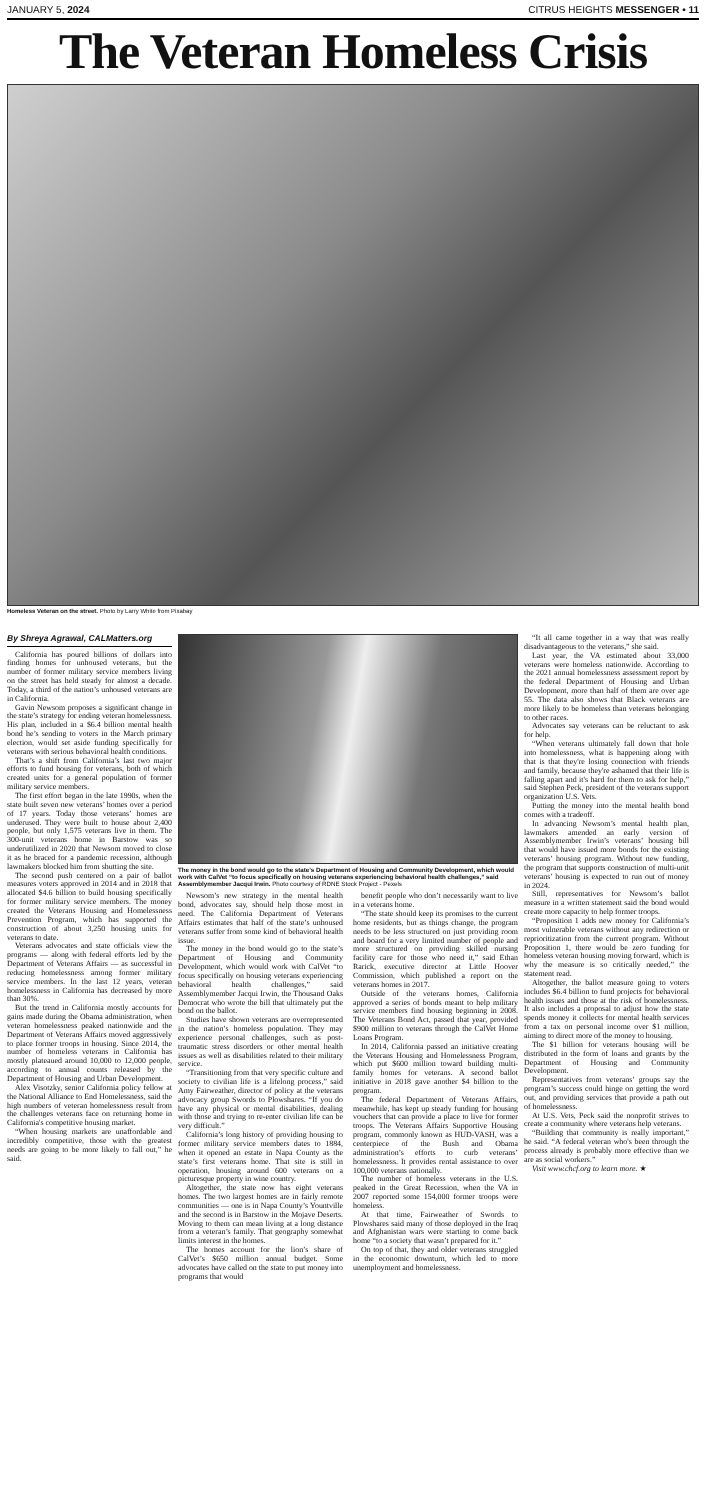JANUARY 5, 2024 CITRUS HEIGHTS MESSENGER • 11
The Veteran Homeless Crisis
Homeless Veteran on the street. Photo by Larry White from Pixabay
By Shreya Agrawal, CALMatters.org
California has poured billions of dollars into finding homes for unhoused veterans, but the number of former military service members living on the street has held steady for almost a decade. Today, a third of the nation’s unhoused veterans are in California.
Gavin Newsom proposes a significant change in the state’s strategy for ending veteran homelessness. His plan, included in a $6.4 billion mental health bond he’s sending to voters in the March primary election, would set aside funding specifically for veterans with serious behavioral health conditions.
That’s a shift from California’s last two major efforts to fund housing for veterans, both of which created units for a general population of former military service members.
The first effort began in the late 1990s, when the state built seven new veterans’ homes over a period of 17 years. Today those veterans’ homes are underused. They were built to house about 2,400 people, but only 1,575 veterans live in them. The 300-unit veterans home in Barstow was so underutilized in 2020 that Newsom moved to close it as he braced for a pandemic recession, although lawmakers blocked him from shutting the site.
The second push centered on a pair of ballot measures voters approved in 2014 and in 2018 that allocated $4.6 billion to build housing specifically for former military service members. The money created the Veterans Housing and Homelessness Prevention Program, which has supported the construction of about 3,250 housing units for veterans to date.
Veterans advocates and state officials view the programs — along with federal efforts led by the Department of Veterans Affairs — as successful in reducing homelessness among former military service members. In the last 12 years, veteran homelessness in California has decreased by more than 30%.
But the trend in California mostly accounts for gains made during the Obama administration, when veteran homelessness peaked nationwide and the Department of Veterans Affairs moved aggressively to place former troops in housing. Since 2014, the number of homeless veterans in California has mostly plateaued around 10,000 to 12,000 people, according to annual counts released by the Department of Housing and Urban Development.
Alex Visotzky, senior California policy fellow at the National Alliance to End Homelessness, said the high numbers of veteran homelessness result from the challenges veterans face on returning home in California's competitive housing market.
“When housing markets are unaffordable and incredibly competitive, those with the greatest needs are going to be more likely to fall out,” he said.
The money in the bond would go to the state’s Department of Housing and Community Development, which would work with CalVet “to focus specifically on housing veterans experiencing behavioral health challenges,” said Assemblymember Jacqui Irwin. Photo courtesy of RDNE Stock Project - Pexels
Newsom’s new strategy in the mental health bond, advocates say, should help those most in need. The California Department of Veterans Affairs estimates that half of the state’s unhoused veterans suffer from some kind of behavioral health issue.
The money in the bond would go to the state’s Department of Housing and Community Development, which would work with CalVet “to focus specifically on housing veterans experiencing behavioral health challenges,” said Assemblymember Jacqui Irwin, the Thousand Oaks Democrat who wrote the bill that ultimately put the bond on the ballot.
Studies have shown veterans are overrepresented in the nation’s homeless population. They may experience personal challenges, such as post-traumatic stress disorders or other mental health issues as well as disabilities related to their military service.
“Transitioning from that very specific culture and society to civilian life is a lifelong process,” said Amy Fairweather, director of policy at the veterans advocacy group Swords to Plowshares. “If you do have any physical or mental disabilities, dealing with those and trying to re-enter civilian life can be very difficult.”
California’s long history of providing housing to former military service members dates to 1884, when it opened an estate in Napa County as the state’s first veterans home. That site is still in operation, housing around 600 veterans on a picturesque property in wine country.
Altogether, the state now has eight veterans homes. The two largest homes are in fairly remote communities — one is in Napa County’s Yountville and the second is in Barstow in the Mojave Deserts. Moving to them can mean living at a long distance from a veteran’s family. That geography somewhat limits interest in the homes.
The homes account for the lion’s share of CalVet’s $650 million annual budget. Some advocates have called on the state to put money into programs that would
benefit people who don’t necessarily want to live in a veterans home.
“The state should keep its promises to the current home residents, but as things change, the program needs to be less structured on just providing room and board for a very limited number of people and more structured on providing skilled nursing facility care for those who need it,” said Ethan Rarick, executive director at Little Hoover Commission, which published a report on the veterans homes in 2017.
Outside of the veterans homes, California approved a series of bonds meant to help military service members find housing beginning in 2008. The Veterans Bond Act, passed that year, provided $900 million to veterans through the CalVet Home Loans Program.
In 2014, California passed an initiative creating the Veterans Housing and Homelessness Program, which put $600 million toward building multi-family homes for veterans. A second ballot initiative in 2018 gave another $4 billion to the program.
The federal Department of Veterans Affairs, meanwhile, has kept up steady funding for housing vouchers that can provide a place to live for former troops. The Veterans Affairs Supportive Housing program, commonly known as HUD-VASH, was a centerpiece of the Bush and Obama administration’s efforts to curb veterans’ homelessness. It provides rental assistance to over 100,000 veterans nationally.
The number of homeless veterans in the U.S. peaked in the Great Recession, when the VA in 2007 reported some 154,000 former troops were homeless.
At that time, Fairweather of Swords to Plowshares said many of those deployed in the Iraq and Afghanistan wars were starting to come back home “to a society that wasn’t prepared for it.”
On top of that, they and older veterans struggled in the economic downturn, which led to more unemployment and homelessness.
“It all came together in a way that was really disadvantageous to the veterans,” she said.
Last year, the VA estimated about 33,000 veterans were homeless nationwide. According to the 2021 annual homelessness assessment report by the federal Department of Housing and Urban Development, more than half of them are over age 55. The data also shows that Black veterans are more likely to be homeless than veterans belonging to other races.
Advocates say veterans can be reluctant to ask for help.
“When veterans ultimately fall down that hole into homelessness, what is happening along with that is that they're losing connection with friends and family, because they're ashamed that their life is falling apart and it's hard for them to ask for help,” said Stephen Peck, president of the veterans support organization U.S. Vets.
Putting the money into the mental health bond comes with a tradeoff.
In advancing Newsom’s mental health plan, lawmakers amended an early version of Assemblymember Irwin’s veterans’ housing bill that would have issued more bonds for the existing veterans’ housing program. Without new funding, the program that supports construction of multi-unit veterans’ housing is expected to run out of money in 2024.
Still, representatives for Newsom’s ballot measure in a written statement said the bond would create more capacity to help former troops.
“Proposition 1 adds new money for California’s most vulnerable veterans without any redirection or reprioritization from the current program. Without Proposition 1, there would be zero funding for homeless veteran housing moving forward, which is why the measure is so critically needed,” the statement read.
Altogether, the ballot measure going to voters includes $6.4 billion to fund projects for behavioral health issues and those at the risk of homelessness. It also includes a proposal to adjust how the state spends money it collects for mental health services from a tax on personal income over $1 million, aiming to direct more of the money to housing.
The $1 billion for veterans housing will be distributed in the form of loans and grants by the Department of Housing and Community Development.
Representatives from veterans’ groups say the program’s success could hinge on getting the word out, and providing services that provide a path out of homelessness.
At U.S. Vets, Peck said the nonprofit strives to create a community where veterans help veterans.
“Building that community is really important,” he said. “A federal veteran who's been through the process already is probably more effective than we are as social workers.”
Visit www.chcf.org to learn more. ★